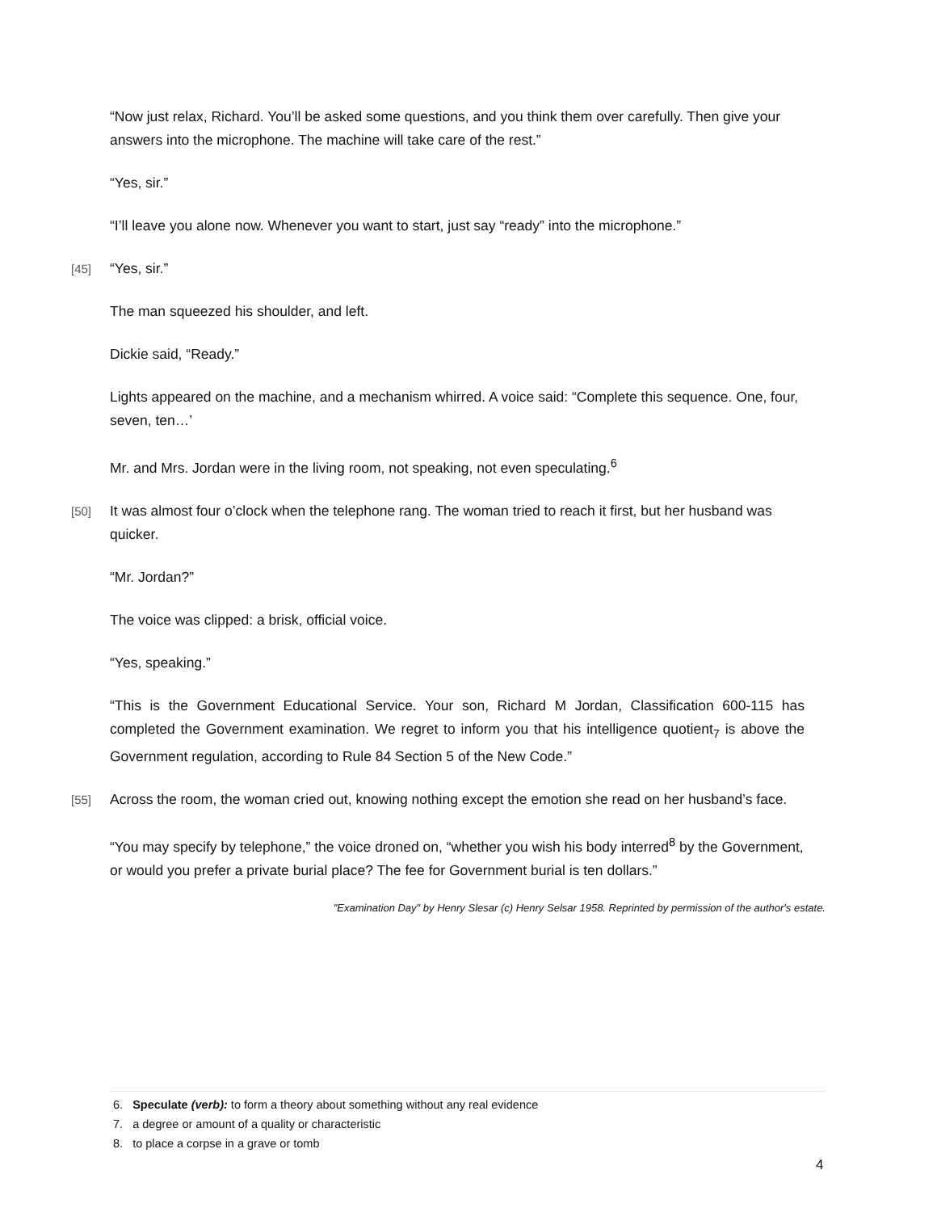“Now just relax, Richard. You’ll be asked some questions, and you think them over carefully. Then give your answers into the microphone. The machine will take care of the rest.”
“Yes, sir.”
“I’ll leave you alone now. Whenever you want to start, just say “ready” into the microphone.”
[45]
“Yes, sir.”
The man squeezed his shoulder, and left.
Dickie said, “Ready.”
Lights appeared on the machine, and a mechanism whirred. A voice said: “Complete this sequence. One, four, seven, ten…’
Mr. and Mrs. Jordan were in the living room, not speaking, not even speculating.<sup>6</sup>
[50]
It was almost four o’clock when the telephone rang. The woman tried to reach it first, but her husband was quicker.
“Mr. Jordan?”
The voice was clipped: a brisk, official voice.
“Yes, speaking.”
“This is the Government Educational Service. Your son, Richard M Jordan, Classification 600-115 has completed the Government examination. We regret to inform you that his intelligence quotient<sub>7</sub> is above the Government regulation, according to Rule 84 Section 5 of the New Code.”
[55]
Across the room, the woman cried out, knowing nothing except the emotion she read on her husband’s face.
“You may specify by telephone,” the voice droned on, “whether you wish his body interred<sup>8</sup> by the Government, or would you prefer a private burial place? The fee for Government burial is ten dollars.”
"Examination Day" by Henry Slesar (c) Henry Selsar 1958. Reprinted by permission of the author's estate.
6. Speculate (verb): to form a theory about something without any real evidence
7. a degree or amount of a quality or characteristic
8. to place a corpse in a grave or tomb
4